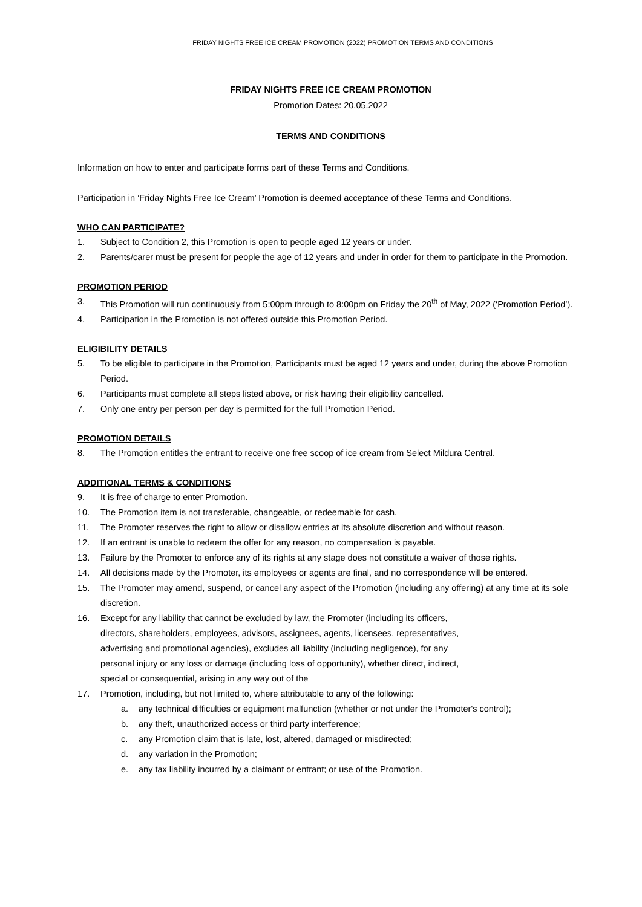FRIDAY NIGHTS FREE ICE CREAM PROMOTION (2022) PROMOTION TERMS AND CONDITIONS
FRIDAY NIGHTS FREE ICE CREAM PROMOTION
Promotion Dates: 20.05.2022
TERMS AND CONDITIONS
Information on how to enter and participate forms part of these Terms and Conditions.
Participation in ‘Friday Nights Free Ice Cream’ Promotion is deemed acceptance of these Terms and Conditions.
WHO CAN PARTICIPATE?
1. Subject to Condition 2, this Promotion is open to people aged 12 years or under.
2. Parents/carer must be present for people the age of 12 years and under in order for them to participate in the Promotion.
PROMOTION PERIOD
3. This Promotion will run continuously from 5:00pm through to 8:00pm on Friday the 20<sup>th</sup> of May, 2022 (‘Promotion Period’).
4. Participation in the Promotion is not offered outside this Promotion Period.
ELIGIBILITY DETAILS
5. To be eligible to participate in the Promotion, Participants must be aged 12 years and under, during the above Promotion Period.
6. Participants must complete all steps listed above, or risk having their eligibility cancelled.
7. Only one entry per person per day is permitted for the full Promotion Period.
PROMOTION DETAILS
8. The Promotion entitles the entrant to receive one free scoop of ice cream from Select Mildura Central.
ADDITIONAL TERMS & CONDITIONS
9. It is free of charge to enter Promotion.
10. The Promotion item is not transferable, changeable, or redeemable for cash.
11. The Promoter reserves the right to allow or disallow entries at its absolute discretion and without reason.
12. If an entrant is unable to redeem the offer for any reason, no compensation is payable.
13. Failure by the Promoter to enforce any of its rights at any stage does not constitute a waiver of those rights.
14. All decisions made by the Promoter, its employees or agents are final, and no correspondence will be entered.
15. The Promoter may amend, suspend, or cancel any aspect of the Promotion (including any offering) at any time at its sole discretion.
16. Except for any liability that cannot be excluded by law, the Promoter (including its officers, directors, shareholders, employees, advisors, assignees, agents, licensees, representatives, advertising and promotional agencies), excludes all liability (including negligence), for any personal injury or any loss or damage (including loss of opportunity), whether direct, indirect, special or consequential, arising in any way out of the
17. Promotion, including, but not limited to, where attributable to any of the following:
a. any technical difficulties or equipment malfunction (whether or not under the Promoter's control);
b. any theft, unauthorized access or third party interference;
c. any Promotion claim that is late, lost, altered, damaged or misdirected;
d. any variation in the Promotion;
e. any tax liability incurred by a claimant or entrant; or use of the Promotion.